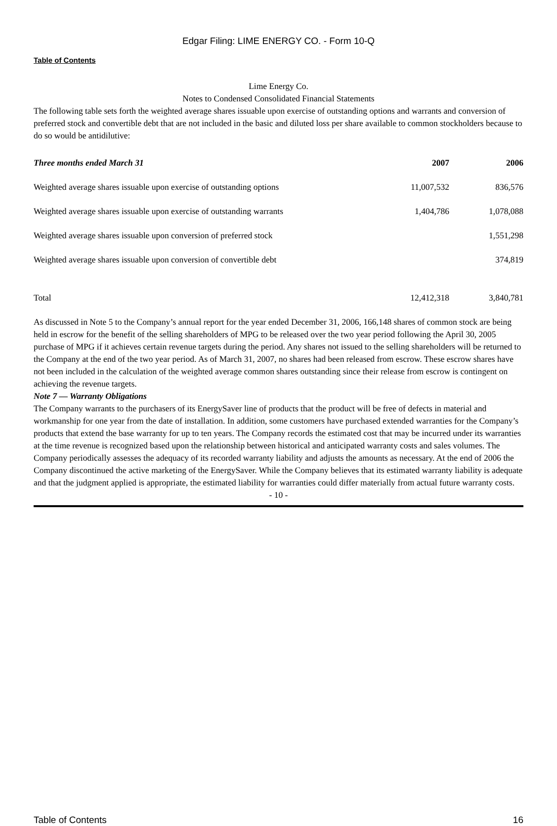Edgar Filing: LIME ENERGY CO. - Form 10-Q
Table of Contents
Lime Energy Co.
Notes to Condensed Consolidated Financial Statements
The following table sets forth the weighted average shares issuable upon exercise of outstanding options and warrants and conversion of preferred stock and convertible debt that are not included in the basic and diluted loss per share available to common stockholders because to do so would be antidilutive:
| Three months ended March 31 | 2007 | 2006 |
| --- | --- | --- |
| Weighted average shares issuable upon exercise of outstanding options | 11,007,532 | 836,576 |
| Weighted average shares issuable upon exercise of outstanding warrants | 1,404,786 | 1,078,088 |
| Weighted average shares issuable upon conversion of preferred stock | | 1,551,298 |
| Weighted average shares issuable upon conversion of convertible debt | | 374,819 |
| Total | 12,412,318 | 3,840,781 |
As discussed in Note 5 to the Company’s annual report for the year ended December 31, 2006, 166,148 shares of common stock are being held in escrow for the benefit of the selling shareholders of MPG to be released over the two year period following the April 30, 2005 purchase of MPG if it achieves certain revenue targets during the period. Any shares not issued to the selling shareholders will be returned to the Company at the end of the two year period. As of March 31, 2007, no shares had been released from escrow. These escrow shares have not been included in the calculation of the weighted average common shares outstanding since their release from escrow is contingent on achieving the revenue targets.
Note 7 — Warranty Obligations
The Company warrants to the purchasers of its EnergySaver line of products that the product will be free of defects in material and workmanship for one year from the date of installation. In addition, some customers have purchased extended warranties for the Company’s products that extend the base warranty for up to ten years. The Company records the estimated cost that may be incurred under its warranties at the time revenue is recognized based upon the relationship between historical and anticipated warranty costs and sales volumes. The Company periodically assesses the adequacy of its recorded warranty liability and adjusts the amounts as necessary. At the end of 2006 the Company discontinued the active marketing of the EnergySaver. While the Company believes that its estimated warranty liability is adequate and that the judgment applied is appropriate, the estimated liability for warranties could differ materially from actual future warranty costs.
- 10 -
Table of Contents 16